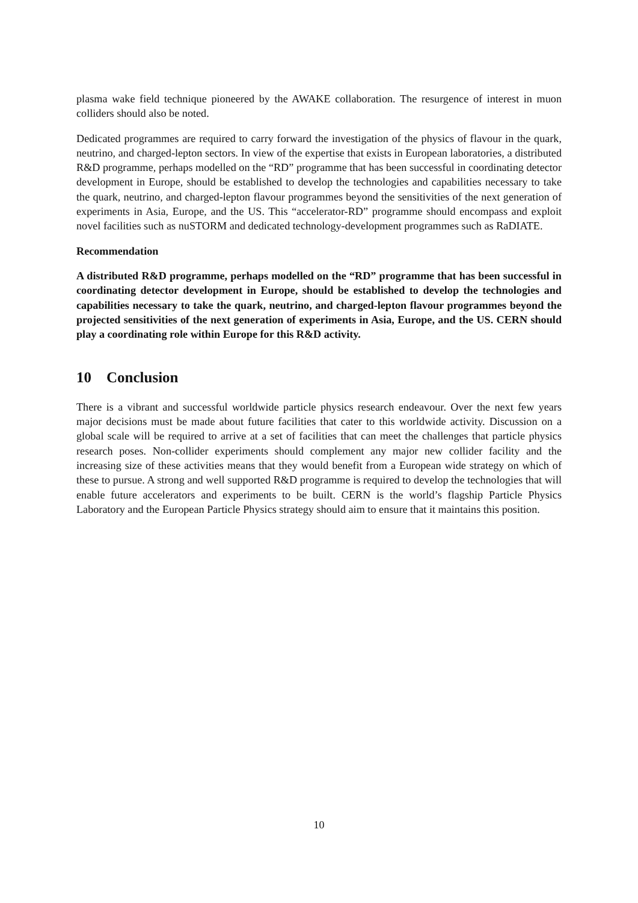plasma wake field technique pioneered by the AWAKE collaboration. The resurgence of interest in muon colliders should also be noted.
Dedicated programmes are required to carry forward the investigation of the physics of flavour in the quark, neutrino, and charged-lepton sectors. In view of the expertise that exists in European laboratories, a distributed R&D programme, perhaps modelled on the “RD” programme that has been successful in coordinating detector development in Europe, should be established to develop the technologies and capabilities necessary to take the quark, neutrino, and charged-lepton flavour programmes beyond the sensitivities of the next generation of experiments in Asia, Europe, and the US. This “accelerator-RD” programme should encompass and exploit novel facilities such as nuSTORM and dedicated technology-development programmes such as RaDIATE.
Recommendation
A distributed R&D programme, perhaps modelled on the “RD” programme that has been successful in coordinating detector development in Europe, should be established to develop the technologies and capabilities necessary to take the quark, neutrino, and charged-lepton flavour programmes beyond the projected sensitivities of the next generation of experiments in Asia, Europe, and the US. CERN should play a coordinating role within Europe for this R&D activity.
10 Conclusion
There is a vibrant and successful worldwide particle physics research endeavour. Over the next few years major decisions must be made about future facilities that cater to this worldwide activity. Discussion on a global scale will be required to arrive at a set of facilities that can meet the challenges that particle physics research poses. Non-collider experiments should complement any major new collider facility and the increasing size of these activities means that they would benefit from a European wide strategy on which of these to pursue. A strong and well supported R&D programme is required to develop the technologies that will enable future accelerators and experiments to be built. CERN is the world’s flagship Particle Physics Laboratory and the European Particle Physics strategy should aim to ensure that it maintains this position.
10